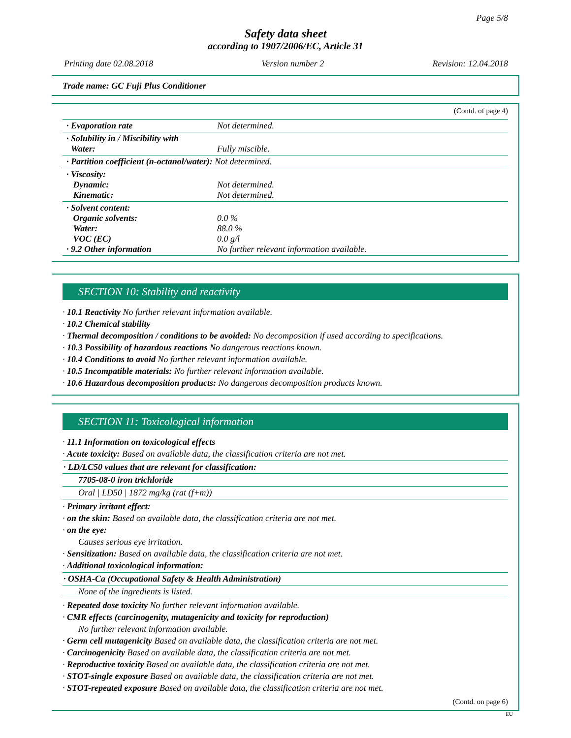Page 5/8
Safety data sheet
according to 1907/2006/EC, Article 31
Printing date 02.08.2018 Version number 2 Revision: 12.04.2018
Trade name: GC Fuji Plus Conditioner
(Contd. of page 4)
| · Evaporation rate | Not determined. |
| · Solubility in / Miscibility with Water: | Fully miscible. |
| · Partition coefficient (n-octanol/water): Not determined. | |
| · Viscosity: Dynamic: Kinematic: | Not determined. Not determined. |
| · Solvent content: Organic solvents: Water: VOC (EC) · 9.2 Other information | 0.0 % 88.0 % 0.0 g/l No further relevant information available. |
SECTION 10: Stability and reactivity
· 10.1 Reactivity No further relevant information available.
· 10.2 Chemical stability
· Thermal decomposition / conditions to be avoided: No decomposition if used according to specifications.
· 10.3 Possibility of hazardous reactions No dangerous reactions known.
· 10.4 Conditions to avoid No further relevant information available.
· 10.5 Incompatible materials: No further relevant information available.
· 10.6 Hazardous decomposition products: No dangerous decomposition products known.
SECTION 11: Toxicological information
· 11.1 Information on toxicological effects
· Acute toxicity: Based on available data, the classification criteria are not met.
· LD/LC50 values that are relevant for classification:
7705-08-0 iron trichloride
Oral | LD50 | 1872 mg/kg (rat (f+m))
· Primary irritant effect:
· on the skin: Based on available data, the classification criteria are not met.
· on the eye:
Causes serious eye irritation.
· Sensitization: Based on available data, the classification criteria are not met.
· Additional toxicological information:
· OSHA-Ca (Occupational Safety & Health Administration)
None of the ingredients is listed.
· Repeated dose toxicity No further relevant information available.
· CMR effects (carcinogenity, mutagenicity and toxicity for reproduction)
No further relevant information available.
· Germ cell mutagenicity Based on available data, the classification criteria are not met.
· Carcinogenicity Based on available data, the classification criteria are not met.
· Reproductive toxicity Based on available data, the classification criteria are not met.
· STOT-single exposure Based on available data, the classification criteria are not met.
· STOT-repeated exposure Based on available data, the classification criteria are not met.
(Contd. on page 6)
EU